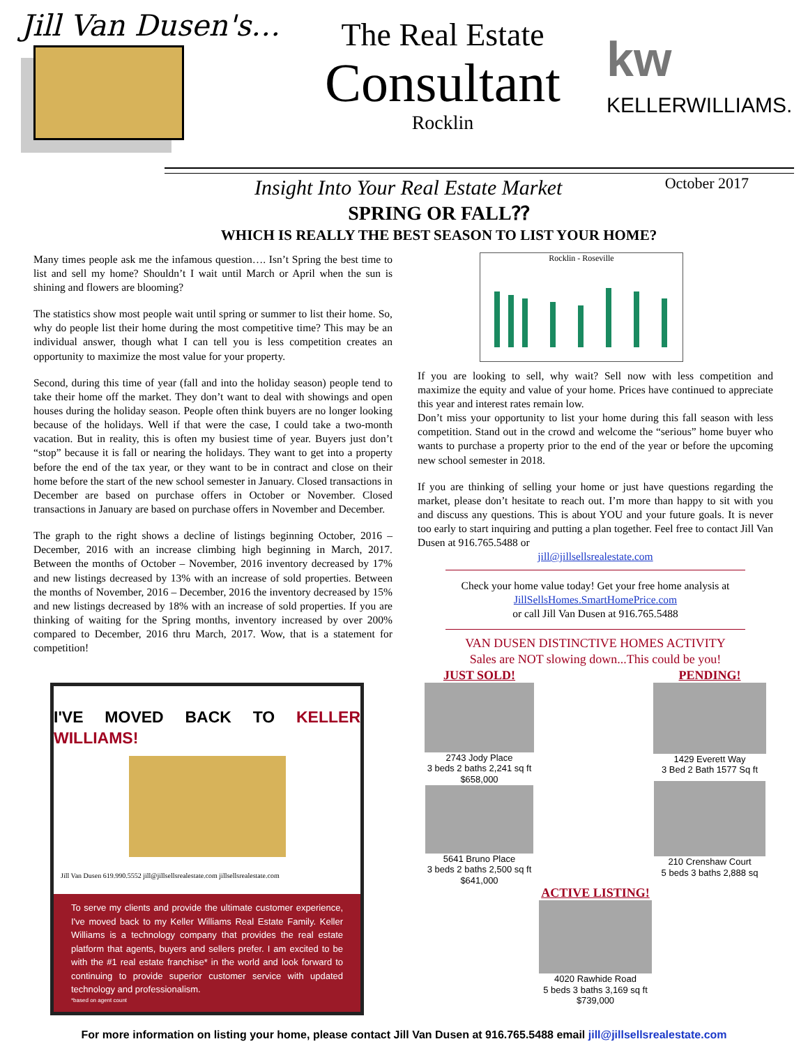Jill Van Dusen's…
The Real Estate
Consultant
Rocklin
kw
KELLERWILLIAMS.
Insight Into Your Real Estate Market October 2017
SPRING OR FALL⁇
WHICH IS REALLY THE BEST SEASON TO LIST YOUR HOME?
Many times people ask me the infamous question…. Isn’t Spring the best time to list and sell my home? Shouldn’t I wait until March or April when the sun is shining and flowers are blooming?
The statistics show most people wait until spring or summer to list their home. So, why do people list their home during the most competitive time? This may be an individual answer, though what I can tell you is less competition creates an opportunity to maximize the most value for your property.
Second, during this time of year (fall and into the holiday season) people tend to take their home off the market. They don’t want to deal with showings and open houses during the holiday season. People often think buyers are no longer looking because of the holidays. Well if that were the case, I could take a two-month vacation. But in reality, this is often my busiest time of year. Buyers just don’t “stop” because it is fall or nearing the holidays. They want to get into a property before the end of the tax year, or they want to be in contract and close on their home before the start of the new school semester in January. Closed transactions in December are based on purchase offers in October or November. Closed transactions in January are based on purchase offers in November and December.
The graph to the right shows a decline of listings beginning October, 2016 – December, 2016 with an increase climbing high beginning in March, 2017. Between the months of October – November, 2016 inventory decreased by 17% and new listings decreased by 13% with an increase of sold properties. Between the months of November, 2016 – December, 2016 the inventory decreased by 15% and new listings decreased by 18% with an increase of sold properties. If you are thinking of waiting for the Spring months, inventory increased by over 200% compared to December, 2016 thru March, 2017. Wow, that is a statement for competition!
I'VE MOVED BACK TO KELLER WILLIAMS!
Jill Van Dusen 619.990.5552 jill@jillsellsrealestate.com jillsellsrealestate.com
To serve my clients and provide the ultimate customer experience, I've moved back to my Keller Williams Real Estate Family. Keller Williams is a technology company that provides the real estate platform that agents, buyers and sellers prefer. I am excited to be with the #1 real estate franchise* in the world and look forward to continuing to provide superior customer service with updated technology and professionalism.
*based on agent count
Rocklin - Roseville
If you are looking to sell, why wait? Sell now with less competition and maximize the equity and value of your home. Prices have continued to appreciate this year and interest rates remain low.
Don’t miss your opportunity to list your home during this fall season with less competition. Stand out in the crowd and welcome the “serious” home buyer who wants to purchase a property prior to the end of the year or before the upcoming new school semester in 2018.
If you are thinking of selling your home or just have questions regarding the market, please don’t hesitate to reach out. I’m more than happy to sit with you and discuss any questions. This is about YOU and your future goals. It is never too early to start inquiring and putting a plan together. Feel free to contact Jill Van Dusen at 916.765.5488 or
jill@jillsellsrealestate.com
Check your home value today! Get your free home analysis at
JillSellsHomes.SmartHomePrice.com
or call Jill Van Dusen at 916.765.5488
VAN DUSEN DISTINCTIVE HOMES ACTIVITY
Sales are NOT slowing down...This could be you!
JUST SOLD!
2743 Jody Place
3 beds 2 baths 2,241 sq ft
$658,000
5641 Bruno Place
3 beds 2 baths 2,500 sq ft
$641,000
PENDING!
1429 Everett Way
3 Bed 2 Bath 1577 Sq ft
210 Crenshaw Court
5 beds 3 baths 2,888 sq
ACTIVE LISTING!
4020 Rawhide Road
5 beds 3 baths 3,169 sq ft
$739,000
For more information on listing your home, please contact Jill Van Dusen at 916.765.5488 email jill@jillsellsrealestate.com